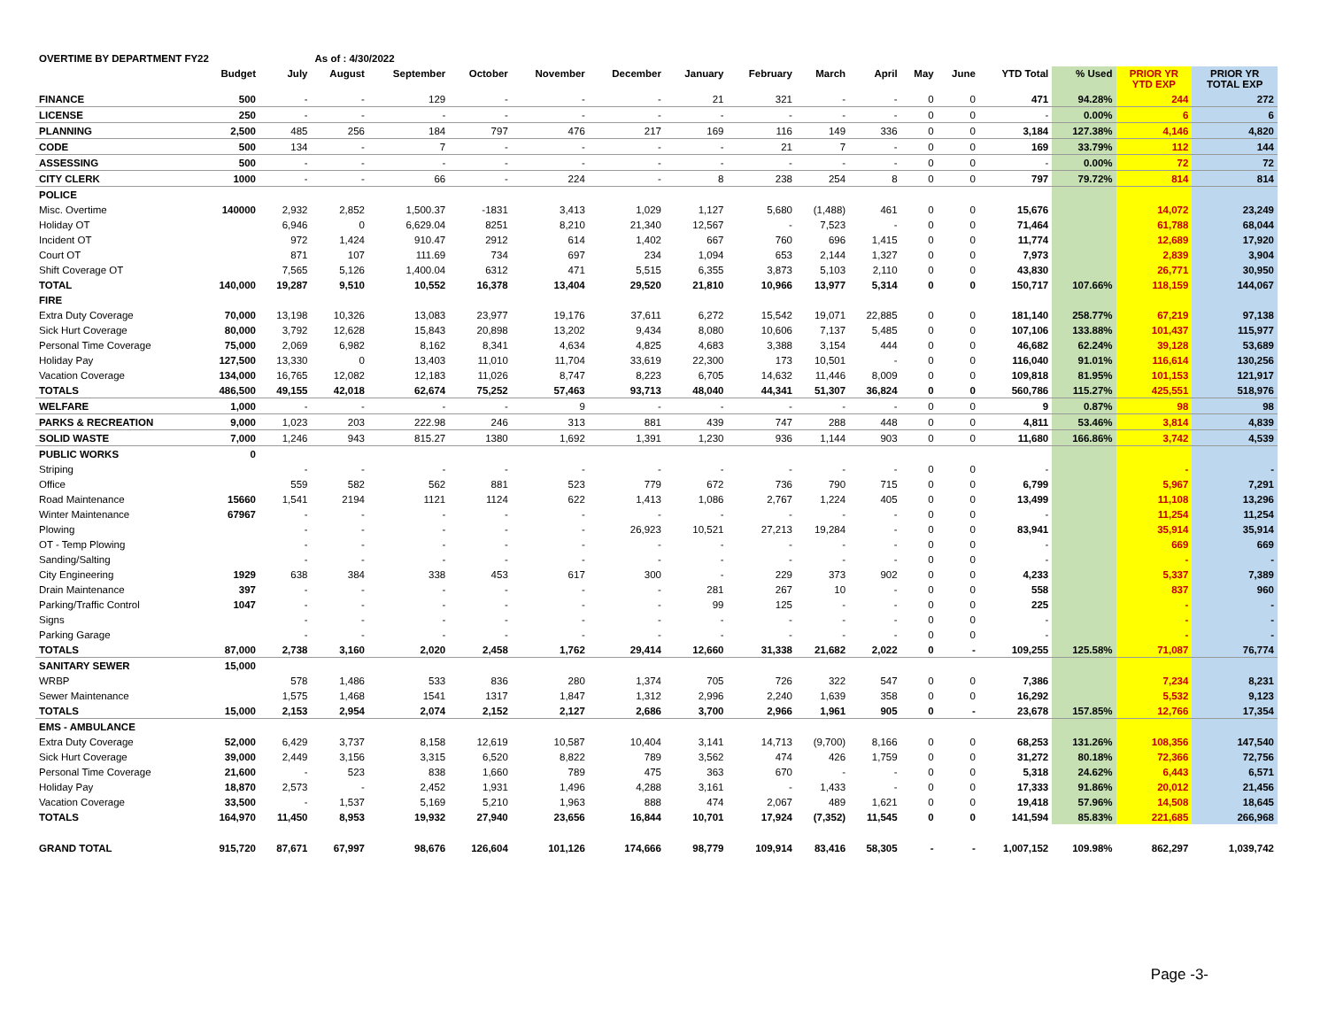| OVERTIME BY DEPARTMENT FY22 | | | As of : 4/30/2022 | | | | | | | | | | | | | | |
| --- | --- | --- | --- | --- | --- | --- | --- | --- | --- | --- | --- | --- | --- | --- | --- | --- | --- |
| | Budget | July | August | September | October | November | December | January | February | March | April | May | June | YTD Total | % Used | PRIOR YR YTD EXP | PRIOR YR TOTAL EXP |
| FINANCE | 500 | - | - | 129 | - | - | - | 21 | 321 | - | - | 0 | 0 | 471 | 94.28% | 244 | 272 |
| LICENSE | 250 | - | - | - | - | - | - | - | - | - | - | 0 | 0 | - | 0.00% | 6 | 6 |
| PLANNING | 2,500 | 485 | 256 | 184 | 797 | 476 | 217 | 169 | 116 | 149 | 336 | 0 | 0 | 3,184 | 127.38% | 4,146 | 4,820 |
| CODE | 500 | 134 | - | 7 | - | - | - | - | 21 | 7 | - | 0 | 0 | 169 | 33.79% | 112 | 144 |
| ASSESSING | 500 | - | - | - | - | - | - | - | - | - | - | 0 | 0 | - | 0.00% | 72 | 72 |
| CITY CLERK | 1000 | - | - | 66 | - | 224 | - | 8 | 238 | 254 | 8 | 0 | 0 | 797 | 79.72% | 814 | 814 |
| POLICE | | | | | | | | | | | | | | | | | |
| Misc. Overtime | 140000 | 2,932 | 2,852 | 1,500.37 | -1831 | 3,413 | 1,029 | 1,127 | 5,680 | (1,488) | 461 | 0 | 0 | 15,676 | | 14,072 | 23,249 |
| Holiday OT | | 6,946 | 0 | 6,629.04 | 8251 | 8,210 | 21,340 | 12,567 | - | 7,523 | - | 0 | 0 | 71,464 | | 61,788 | 68,044 |
| Incident OT | | 972 | 1,424 | 910.47 | 2912 | 614 | 1,402 | 667 | 760 | 696 | 1,415 | 0 | 0 | 11,774 | | 12,689 | 17,920 |
| Court OT | | 871 | 107 | 111.69 | 734 | 697 | 234 | 1,094 | 653 | 2,144 | 1,327 | 0 | 0 | 7,973 | | 2,839 | 3,904 |
| Shift Coverage OT | | 7,565 | 5,126 | 1,400.04 | 6312 | 471 | 5,515 | 6,355 | 3,873 | 5,103 | 2,110 | 0 | 0 | 43,830 | | 26,771 | 30,950 |
| TOTAL | 140,000 | 19,287 | 9,510 | 10,552 | 16,378 | 13,404 | 29,520 | 21,810 | 10,966 | 13,977 | 5,314 | 0 | 0 | 150,717 | 107.66% | 118,159 | 144,067 |
| FIRE | | | | | | | | | | | | | | | | | |
| Extra Duty Coverage | 70,000 | 13,198 | 10,326 | 13,083 | 23,977 | 19,176 | 37,611 | 6,272 | 15,542 | 19,071 | 22,885 | 0 | 0 | 181,140 | 258.77% | 67,219 | 97,138 |
| Sick Hurt Coverage | 80,000 | 3,792 | 12,628 | 15,843 | 20,898 | 13,202 | 9,434 | 8,080 | 10,606 | 7,137 | 5,485 | 0 | 0 | 107,106 | 133.88% | 101,437 | 115,977 |
| Personal Time Coverage | 75,000 | 2,069 | 6,982 | 8,162 | 8,341 | 4,634 | 4,825 | 4,683 | 3,388 | 3,154 | 444 | 0 | 0 | 46,682 | 62.24% | 39,128 | 53,689 |
| Holiday Pay | 127,500 | 13,330 | 0 | 13,403 | 11,010 | 11,704 | 33,619 | 22,300 | 173 | 10,501 | - | 0 | 0 | 116,040 | 91.01% | 116,614 | 130,256 |
| Vacation Coverage | 134,000 | 16,765 | 12,082 | 12,183 | 11,026 | 8,747 | 8,223 | 6,705 | 14,632 | 11,446 | 8,009 | 0 | 0 | 109,818 | 81.95% | 101,153 | 121,917 |
| TOTALS | 486,500 | 49,155 | 42,018 | 62,674 | 75,252 | 57,463 | 93,713 | 48,040 | 44,341 | 51,307 | 36,824 | 0 | 0 | 560,786 | 115.27% | 425,551 | 518,976 |
| WELFARE | 1,000 | - | - | - | - | 9 | - | - | - | - | - | 0 | 0 | 9 | 0.87% | 98 | 98 |
| PARKS & RECREATION | 9,000 | 1,023 | 203 | 222.98 | 246 | 313 | 881 | 439 | 747 | 288 | 448 | 0 | 0 | 4,811 | 53.46% | 3,814 | 4,839 |
| SOLID WASTE | 7,000 | 1,246 | 943 | 815.27 | 1380 | 1,692 | 1,391 | 1,230 | 936 | 1,144 | 903 | 0 | 0 | 11,680 | 166.86% | 3,742 | 4,539 |
| PUBLIC WORKS | 0 | | | | | | | | | | | | | | | | |
| Striping | | - | - | - | - | - | - | - | - | - | - | 0 | 0 | - | | - | - |
| Office | | 559 | 582 | 562 | 881 | 523 | 779 | 672 | 736 | 790 | 715 | 0 | 0 | 6,799 | | 5,967 | 7,291 |
| Road Maintenance | 15660 | 1,541 | 2194 | 1121 | 1124 | 622 | 1,413 | 1,086 | 2,767 | 1,224 | 405 | 0 | 0 | 13,499 | | 11,108 | 13,296 |
| Winter Maintenance | 67967 | - | - | - | - | - | - | - | - | - | - | 0 | 0 | - | | 11,254 | 11,254 |
| Plowing | | - | - | - | - | - | 26,923 | 10,521 | 27,213 | 19,284 | - | 0 | 0 | 83,941 | | 35,914 | 35,914 |
| OT - Temp Plowing | | - | - | - | - | - | - | - | - | - | - | 0 | 0 | - | | 669 | 669 |
| Sanding/Salting | | - | - | - | - | - | - | - | - | - | - | 0 | 0 | - | | - | - |
| City Engineering | 1929 | 638 | 384 | 338 | 453 | 617 | 300 | - | 229 | 373 | 902 | 0 | 0 | 4,233 | | 5,337 | 7,389 |
| Drain Maintenance | 397 | - | - | - | - | - | - | 281 | 267 | 10 | - | 0 | 0 | 558 | | 837 | 960 |
| Parking/Traffic Control | 1047 | - | - | - | - | - | - | 99 | 125 | - | - | 0 | 0 | 225 | | - | - |
| Signs | | - | - | - | - | - | - | - | - | - | - | 0 | 0 | - | | - | - |
| Parking Garage | | - | - | - | - | - | - | - | - | - | - | 0 | 0 | - | | - | - |
| TOTALS | 87,000 | 2,738 | 3,160 | 2,020 | 2,458 | 1,762 | 29,414 | 12,660 | 31,338 | 21,682 | 2,022 | 0 | - | 109,255 | 125.58% | 71,087 | 76,774 |
| SANITARY SEWER | 15,000 | | | | | | | | | | | | | | | | |
| WRBP | | 578 | 1,486 | 533 | 836 | 280 | 1,374 | 705 | 726 | 322 | 547 | 0 | 0 | 7,386 | | 7,234 | 8,231 |
| Sewer Maintenance | | 1,575 | 1,468 | 1541 | 1317 | 1,847 | 1,312 | 2,996 | 2,240 | 1,639 | 358 | 0 | 0 | 16,292 | | 5,532 | 9,123 |
| TOTALS | 15,000 | 2,153 | 2,954 | 2,074 | 2,152 | 2,127 | 2,686 | 3,700 | 2,966 | 1,961 | 905 | 0 | - | 23,678 | 157.85% | 12,766 | 17,354 |
| EMS - AMBULANCE | | | | | | | | | | | | | | | | | |
| Extra Duty Coverage | 52,000 | 6,429 | 3,737 | 8,158 | 12,619 | 10,587 | 10,404 | 3,141 | 14,713 | (9,700) | 8,166 | 0 | 0 | 68,253 | 131.26% | 108,356 | 147,540 |
| Sick Hurt Coverage | 39,000 | 2,449 | 3,156 | 3,315 | 6,520 | 8,822 | 789 | 3,562 | 474 | 426 | 1,759 | 0 | 0 | 31,272 | 80.18% | 72,366 | 72,756 |
| Personal Time Coverage | 21,600 | - | 523 | 838 | 1,660 | 789 | 475 | 363 | 670 | - | - | 0 | 0 | 5,318 | 24.62% | 6,443 | 6,571 |
| Holiday Pay | 18,870 | 2,573 | - | 2,452 | 1,931 | 1,496 | 4,288 | 3,161 | - | 1,433 | - | 0 | 0 | 17,333 | 91.86% | 20,012 | 21,456 |
| Vacation Coverage | 33,500 | - | 1,537 | 5,169 | 5,210 | 1,963 | 888 | 474 | 2,067 | 489 | 1,621 | 0 | 0 | 19,418 | 57.96% | 14,508 | 18,645 |
| TOTALS | 164,970 | 11,450 | 8,953 | 19,932 | 27,940 | 23,656 | 16,844 | 10,701 | 17,924 | (7,352) | 11,545 | 0 | 0 | 141,594 | 85.83% | 221,685 | 266,968 |
| GRAND TOTAL | 915,720 | 87,671 | 67,997 | 98,676 | 126,604 | 101,126 | 174,666 | 98,779 | 109,914 | 83,416 | 58,305 | - | - | 1,007,152 | 109.98% | 862,297 | 1,039,742 |
Page -3-